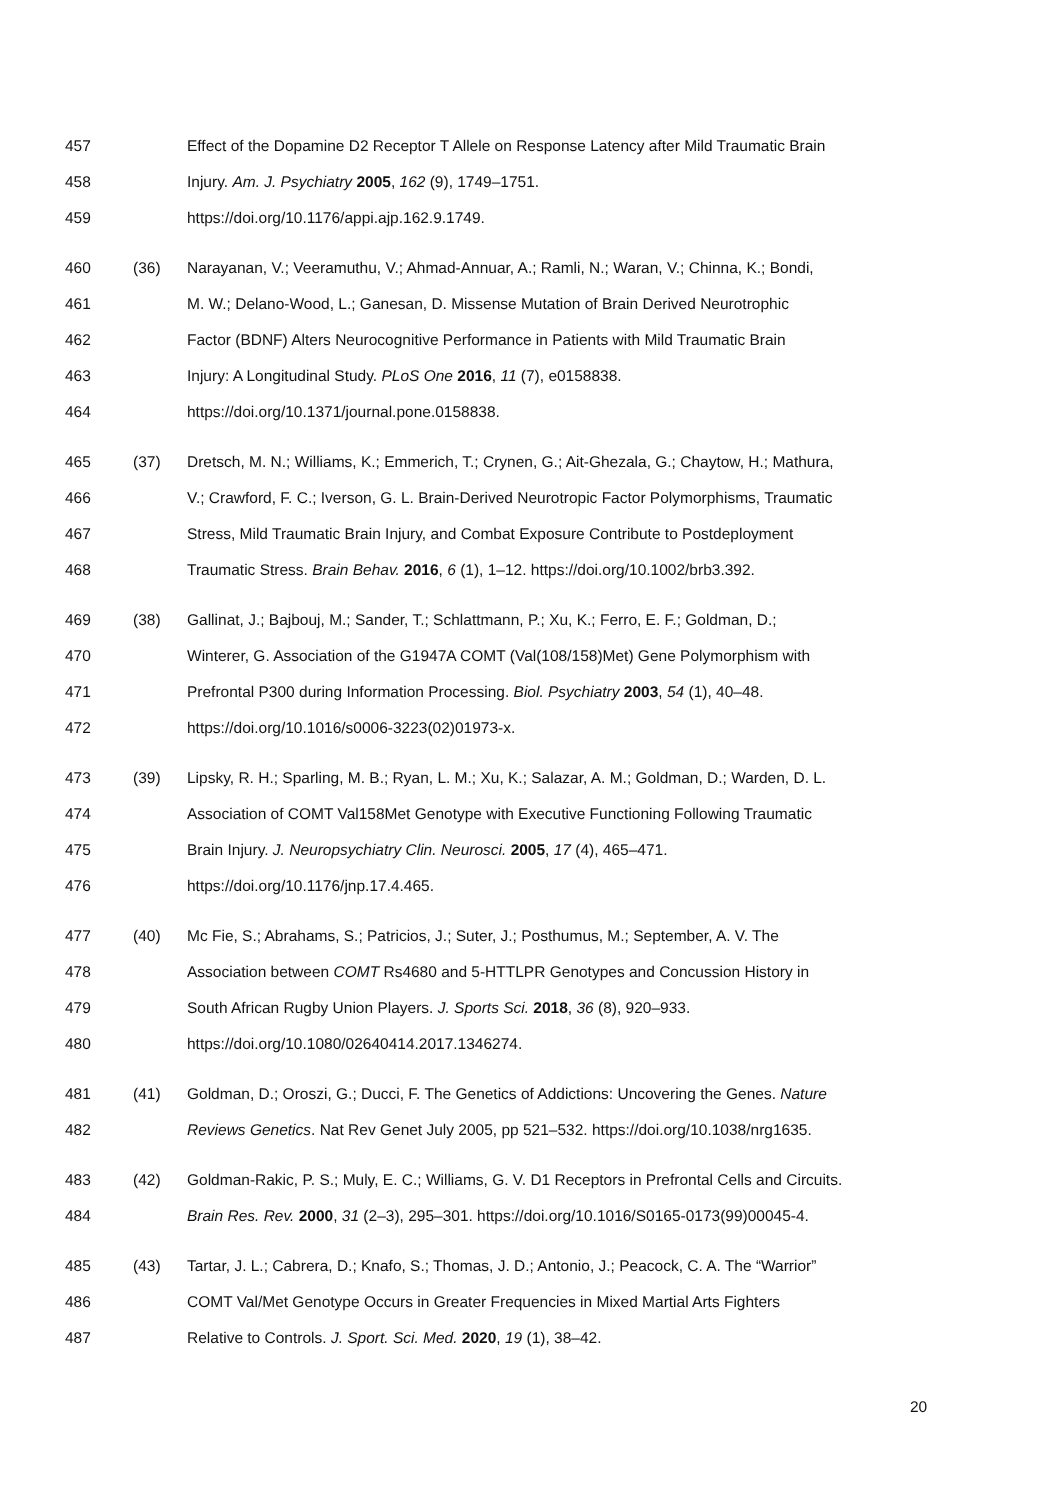457 Effect of the Dopamine D2 Receptor T Allele on Response Latency after Mild Traumatic Brain
458 Injury. Am. J. Psychiatry 2005, 162 (9), 1749–1751.
459 https://doi.org/10.1176/appi.ajp.162.9.1749.
460 (36) Narayanan, V.; Veeramuthu, V.; Ahmad-Annuar, A.; Ramli, N.; Waran, V.; Chinna, K.; Bondi,
461 M. W.; Delano-Wood, L.; Ganesan, D. Missense Mutation of Brain Derived Neurotrophic
462 Factor (BDNF) Alters Neurocognitive Performance in Patients with Mild Traumatic Brain
463 Injury: A Longitudinal Study. PLoS One 2016, 11 (7), e0158838.
464 https://doi.org/10.1371/journal.pone.0158838.
465 (37) Dretsch, M. N.; Williams, K.; Emmerich, T.; Crynen, G.; Ait-Ghezala, G.; Chaytow, H.; Mathura,
466 V.; Crawford, F. C.; Iverson, G. L. Brain-Derived Neurotropic Factor Polymorphisms, Traumatic
467 Stress, Mild Traumatic Brain Injury, and Combat Exposure Contribute to Postdeployment
468 Traumatic Stress. Brain Behav. 2016, 6 (1), 1–12. https://doi.org/10.1002/brb3.392.
469 (38) Gallinat, J.; Bajbouj, M.; Sander, T.; Schlattmann, P.; Xu, K.; Ferro, E. F.; Goldman, D.;
470 Winterer, G. Association of the G1947A COMT (Val(108/158)Met) Gene Polymorphism with
471 Prefrontal P300 during Information Processing. Biol. Psychiatry 2003, 54 (1), 40–48.
472 https://doi.org/10.1016/s0006-3223(02)01973-x.
473 (39) Lipsky, R. H.; Sparling, M. B.; Ryan, L. M.; Xu, K.; Salazar, A. M.; Goldman, D.; Warden, D. L.
474 Association of COMT Val158Met Genotype with Executive Functioning Following Traumatic
475 Brain Injury. J. Neuropsychiatry Clin. Neurosci. 2005, 17 (4), 465–471.
476 https://doi.org/10.1176/jnp.17.4.465.
477 (40) Mc Fie, S.; Abrahams, S.; Patricios, J.; Suter, J.; Posthumus, M.; September, A. V. The
478 Association between COMT Rs4680 and 5-HTTLPR Genotypes and Concussion History in
479 South African Rugby Union Players. J. Sports Sci. 2018, 36 (8), 920–933.
480 https://doi.org/10.1080/02640414.2017.1346274.
481 (41) Goldman, D.; Oroszi, G.; Ducci, F. The Genetics of Addictions: Uncovering the Genes. Nature
482 Reviews Genetics. Nat Rev Genet July 2005, pp 521–532. https://doi.org/10.1038/nrg1635.
483 (42) Goldman-Rakic, P. S.; Muly, E. C.; Williams, G. V. D1 Receptors in Prefrontal Cells and Circuits.
484 Brain Res. Rev. 2000, 31 (2–3), 295–301. https://doi.org/10.1016/S0165-0173(99)00045-4.
485 (43) Tartar, J. L.; Cabrera, D.; Knafo, S.; Thomas, J. D.; Antonio, J.; Peacock, C. A. The “Warrior”
486 COMT Val/Met Genotype Occurs in Greater Frequencies in Mixed Martial Arts Fighters
487 Relative to Controls. J. Sport. Sci. Med. 2020, 19 (1), 38–42.
20